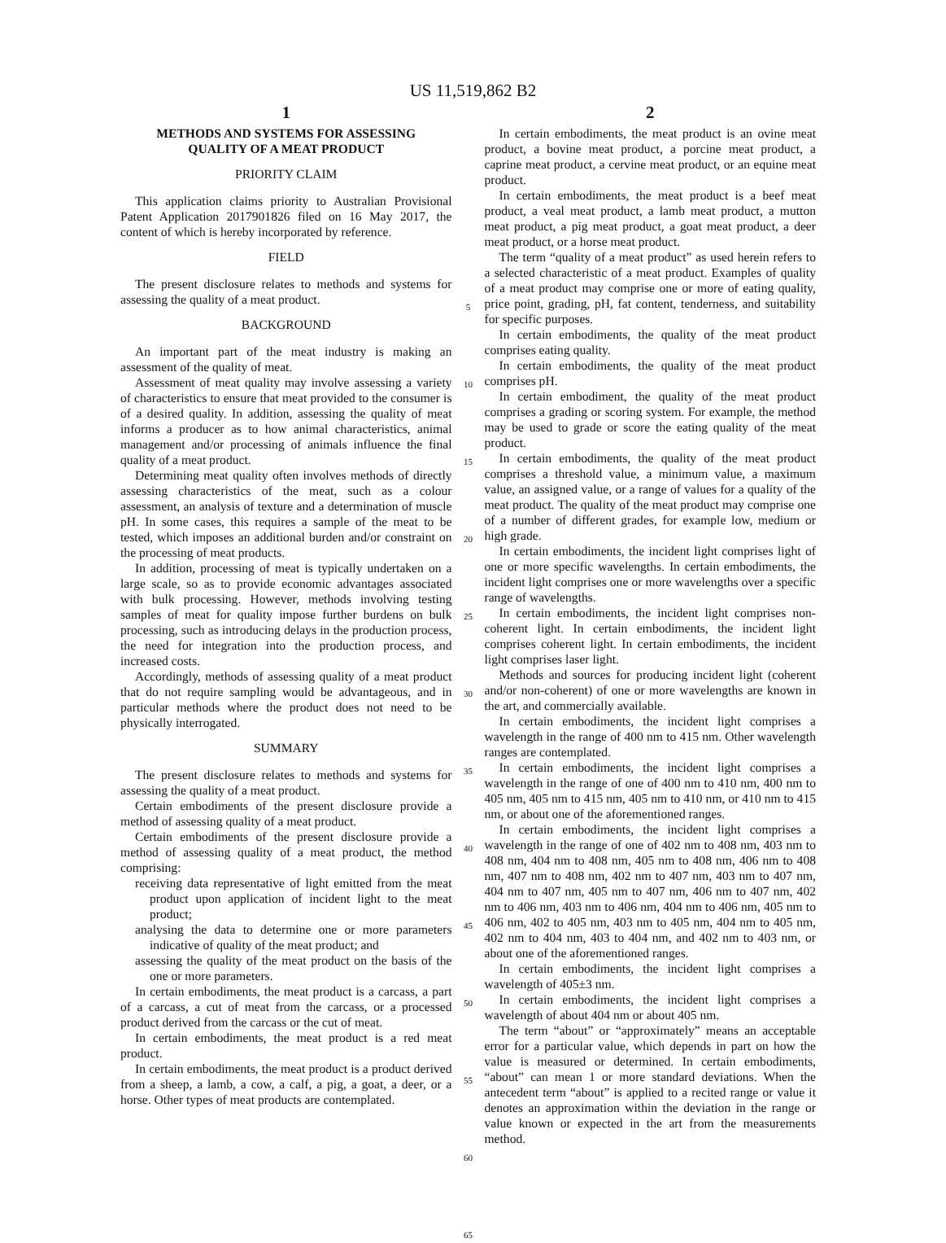US 11,519,862 B2
1
METHODS AND SYSTEMS FOR ASSESSING
QUALITY OF A MEAT PRODUCT
PRIORITY CLAIM
This application claims priority to Australian Provisional Patent Application 2017901826 filed on 16 May 2017, the content of which is hereby incorporated by reference.
FIELD
The present disclosure relates to methods and systems for assessing the quality of a meat product.
BACKGROUND
An important part of the meat industry is making an assessment of the quality of meat.
Assessment of meat quality may involve assessing a variety of characteristics to ensure that meat provided to the consumer is of a desired quality. In addition, assessing the quality of meat informs a producer as to how animal characteristics, animal management and/or processing of animals influence the final quality of a meat product.
Determining meat quality often involves methods of directly assessing characteristics of the meat, such as a colour assessment, an analysis of texture and a determination of muscle pH. In some cases, this requires a sample of the meat to be tested, which imposes an additional burden and/or constraint on the processing of meat products.
In addition, processing of meat is typically undertaken on a large scale, so as to provide economic advantages associated with bulk processing. However, methods involving testing samples of meat for quality impose further burdens on bulk processing, such as introducing delays in the production process, the need for integration into the production process, and increased costs.
Accordingly, methods of assessing quality of a meat product that do not require sampling would be advantageous, and in particular methods where the product does not need to be physically interrogated.
SUMMARY
The present disclosure relates to methods and systems for assessing the quality of a meat product.
Certain embodiments of the present disclosure provide a method of assessing quality of a meat product.
Certain embodiments of the present disclosure provide a method of assessing quality of a meat product, the method comprising:
receiving data representative of light emitted from the meat product upon application of incident light to the meat product;
analysing the data to determine one or more parameters indicative of quality of the meat product; and
assessing the quality of the meat product on the basis of the one or more parameters.
In certain embodiments, the meat product is a carcass, a part of a carcass, a cut of meat from the carcass, or a processed product derived from the carcass or the cut of meat.
In certain embodiments, the meat product is a red meat product.
In certain embodiments, the meat product is a product derived from a sheep, a lamb, a cow, a calf, a pig, a goat, a deer, or a horse. Other types of meat products are contemplated.
5
10
15
20
25
30
35
40
45
50
55
60
65
2
In certain embodiments, the meat product is an ovine meat product, a bovine meat product, a porcine meat product, a caprine meat product, a cervine meat product, or an equine meat product.
In certain embodiments, the meat product is a beef meat product, a veal meat product, a lamb meat product, a mutton meat product, a pig meat product, a goat meat product, a deer meat product, or a horse meat product.
The term “quality of a meat product” as used herein refers to a selected characteristic of a meat product. Examples of quality of a meat product may comprise one or more of eating quality, price point, grading, pH, fat content, tenderness, and suitability for specific purposes.
In certain embodiments, the quality of the meat product comprises eating quality.
In certain embodiments, the quality of the meat product comprises pH.
In certain embodiment, the quality of the meat product comprises a grading or scoring system. For example, the method may be used to grade or score the eating quality of the meat product.
In certain embodiments, the quality of the meat product comprises a threshold value, a minimum value, a maximum value, an assigned value, or a range of values for a quality of the meat product. The quality of the meat product may comprise one of a number of different grades, for example low, medium or high grade.
In certain embodiments, the incident light comprises light of one or more specific wavelengths. In certain embodiments, the incident light comprises one or more wavelengths over a specific range of wavelengths.
In certain embodiments, the incident light comprises non-coherent light. In certain embodiments, the incident light comprises coherent light. In certain embodiments, the incident light comprises laser light.
Methods and sources for producing incident light (coherent and/or non-coherent) of one or more wavelengths are known in the art, and commercially available.
In certain embodiments, the incident light comprises a wavelength in the range of 400 nm to 415 nm. Other wavelength ranges are contemplated.
In certain embodiments, the incident light comprises a wavelength in the range of one of 400 nm to 410 nm, 400 nm to 405 nm, 405 nm to 415 nm, 405 nm to 410 nm, or 410 nm to 415 nm, or about one of the aforementioned ranges.
In certain embodiments, the incident light comprises a wavelength in the range of one of 402 nm to 408 nm, 403 nm to 408 nm, 404 nm to 408 nm, 405 nm to 408 nm, 406 nm to 408 nm, 407 nm to 408 nm, 402 nm to 407 nm, 403 nm to 407 nm, 404 nm to 407 nm, 405 nm to 407 nm, 406 nm to 407 nm, 402 nm to 406 nm, 403 nm to 406 nm, 404 nm to 406 nm, 405 nm to 406 nm, 402 to 405 nm, 403 nm to 405 nm, 404 nm to 405 nm, 402 nm to 404 nm, 403 to 404 nm, and 402 nm to 403 nm, or about one of the aforementioned ranges.
In certain embodiments, the incident light comprises a wavelength of 405±3 nm.
In certain embodiments, the incident light comprises a wavelength of about 404 nm or about 405 nm.
The term “about” or “approximately” means an acceptable error for a particular value, which depends in part on how the value is measured or determined. In certain embodiments, “about” can mean 1 or more standard deviations. When the antecedent term “about” is applied to a recited range or value it denotes an approximation within the deviation in the range or value known or expected in the art from the measurements method.